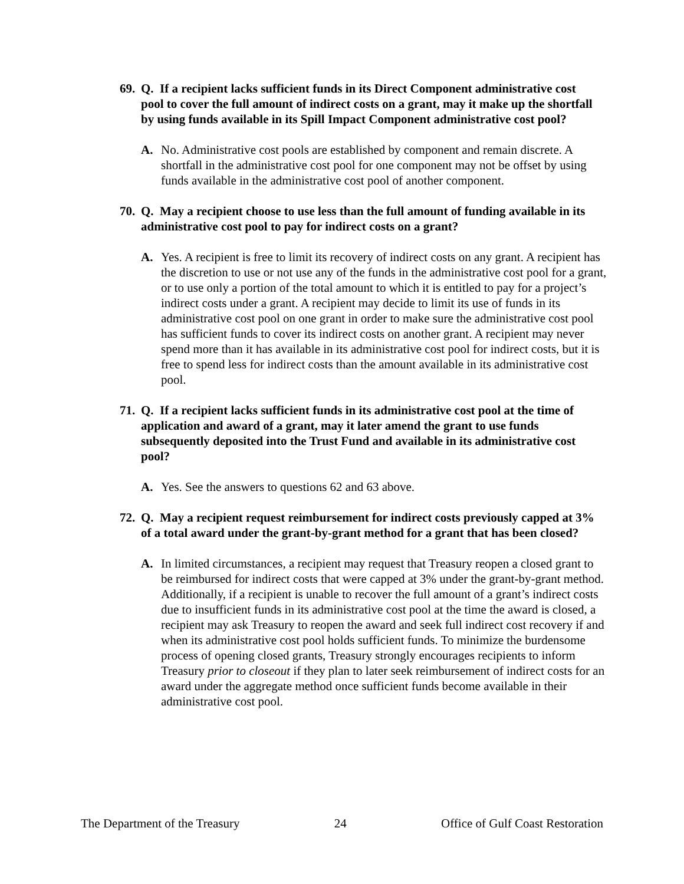69. Q. If a recipient lacks sufficient funds in its Direct Component administrative cost pool to cover the full amount of indirect costs on a grant, may it make up the shortfall by using funds available in its Spill Impact Component administrative cost pool?
A. No. Administrative cost pools are established by component and remain discrete. A shortfall in the administrative cost pool for one component may not be offset by using funds available in the administrative cost pool of another component.
70. Q. May a recipient choose to use less than the full amount of funding available in its administrative cost pool to pay for indirect costs on a grant?
A. Yes. A recipient is free to limit its recovery of indirect costs on any grant. A recipient has the discretion to use or not use any of the funds in the administrative cost pool for a grant, or to use only a portion of the total amount to which it is entitled to pay for a project’s indirect costs under a grant. A recipient may decide to limit its use of funds in its administrative cost pool on one grant in order to make sure the administrative cost pool has sufficient funds to cover its indirect costs on another grant. A recipient may never spend more than it has available in its administrative cost pool for indirect costs, but it is free to spend less for indirect costs than the amount available in its administrative cost pool.
71. Q. If a recipient lacks sufficient funds in its administrative cost pool at the time of application and award of a grant, may it later amend the grant to use funds subsequently deposited into the Trust Fund and available in its administrative cost pool?
A. Yes. See the answers to questions 62 and 63 above.
72. Q. May a recipient request reimbursement for indirect costs previously capped at 3% of a total award under the grant-by-grant method for a grant that has been closed?
A. In limited circumstances, a recipient may request that Treasury reopen a closed grant to be reimbursed for indirect costs that were capped at 3% under the grant-by-grant method. Additionally, if a recipient is unable to recover the full amount of a grant’s indirect costs due to insufficient funds in its administrative cost pool at the time the award is closed, a recipient may ask Treasury to reopen the award and seek full indirect cost recovery if and when its administrative cost pool holds sufficient funds. To minimize the burdensome process of opening closed grants, Treasury strongly encourages recipients to inform Treasury prior to closeout if they plan to later seek reimbursement of indirect costs for an award under the aggregate method once sufficient funds become available in their administrative cost pool.
The Department of the Treasury 24 Office of Gulf Coast Restoration